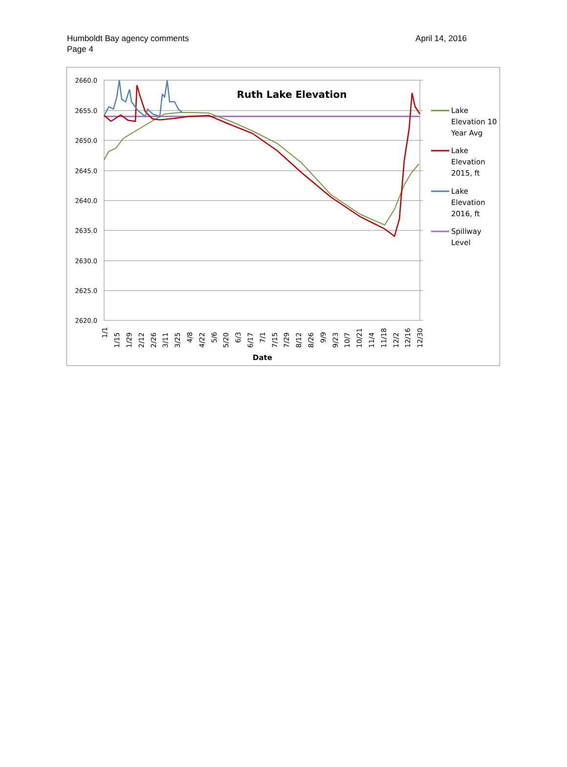Humboldt Bay agency comments
Page 4
April 14, 2016
2660.0
2655.0
2650.0
2645.0
2640.0
2635.0
2630.0
2625.0
2620.0
Ruth Lake Elevation
1/1
1/15
1/29
2/12
2/26
3/11
3/25
4/8
4/22
5/6
5/20
6/3
6/17
7/1
7/15
7/29
8/12
8/26
9/9
9/23
10/7
10/21
11/4
11/18
12/2
12/16
12/30
Date
Lake
Elevation 10
Year Avg
Lake
Elevation
2015, ft
Lake
Elevation
2016, ft
Spillway
Level